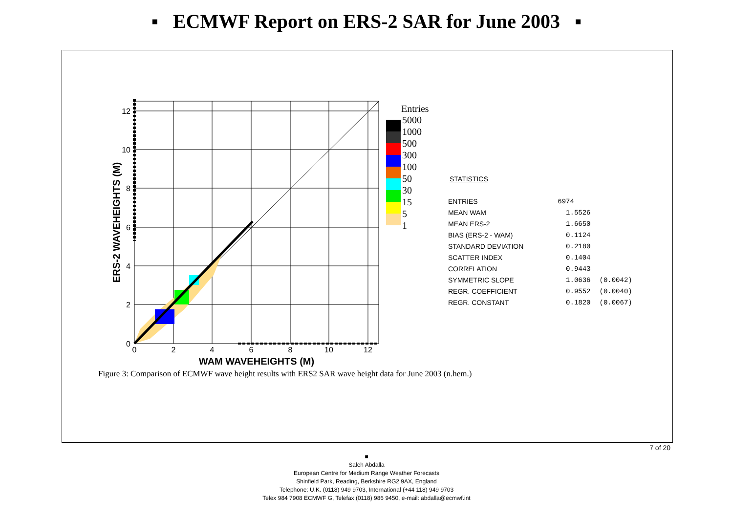▪ ECMWF Report on ERS-2 SAR for June 2003 ▪
12
10
8
6
4
2
0
0
2
4
6
8
10
12
WAM WAVEHEIGHTS (M)
ERS-2 WAVEHEIGHTS (M)
Entries
5000
1000
500
300
100
50
30
15
5
1
STATISTICS
| ENTRIES | 6974 | |
| MEAN WAM | 1.5526 | |
| MEAN ERS-2 | 1.6650 | |
| BIAS (ERS-2 - WAM) | 0.1124 | |
| STANDARD DEVIATION | 0.2180 | |
| SCATTER INDEX | 0.1404 | |
| CORRELATION | 0.9443 | |
| SYMMETRIC SLOPE | 1.0636 | (0.0042) |
| REGR. COEFFICIENT | 0.9552 | (0.0040) |
| REGR. CONSTANT | 0.1820 | (0.0067) |
Figure 3: Comparison of ECMWF wave height results with ERS2 SAR wave height data for June 2003 (n.hem.)
7 of 20
■
Saleh Abdalla
European Centre for Medium Range Weather Forecasts
Shinfield Park, Reading, Berkshire RG2 9AX, England
Telephone: U.K. (0118) 949 9703, International (+44 118) 949 9703
Telex 984 7908 ECMWF G, Telefax (0118) 986 9450, e-mail: abdalla@ecmwf.int